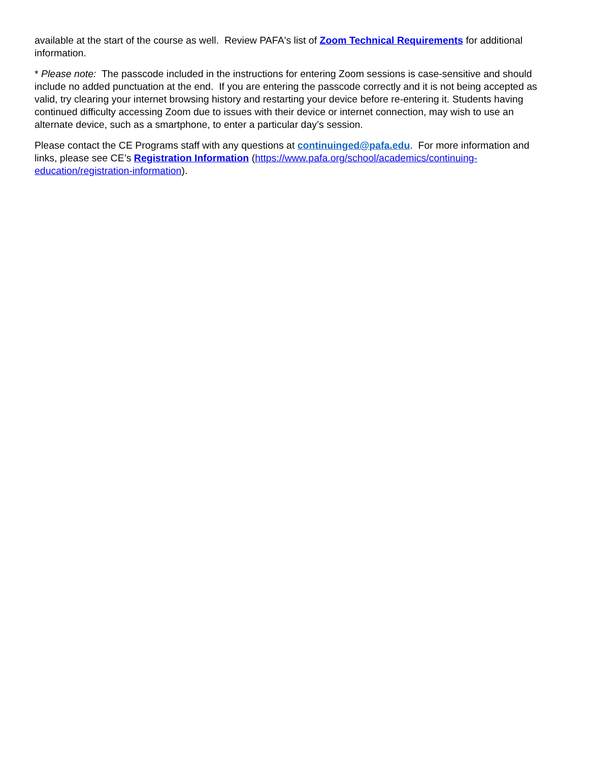available at the start of the course as well. Review PAFA's list of Zoom Technical Requirements for additional information.
* Please note: The passcode included in the instructions for entering Zoom sessions is case-sensitive and should include no added punctuation at the end. If you are entering the passcode correctly and it is not being accepted as valid, try clearing your internet browsing history and restarting your device before re-entering it. Students having continued difficulty accessing Zoom due to issues with their device or internet connection, may wish to use an alternate device, such as a smartphone, to enter a particular day’s session.
Please contact the CE Programs staff with any questions at continuinged@pafa.edu. For more information and links, please see CE’s Registration Information (https://www.pafa.org/school/academics/continuing-education/registration-information).